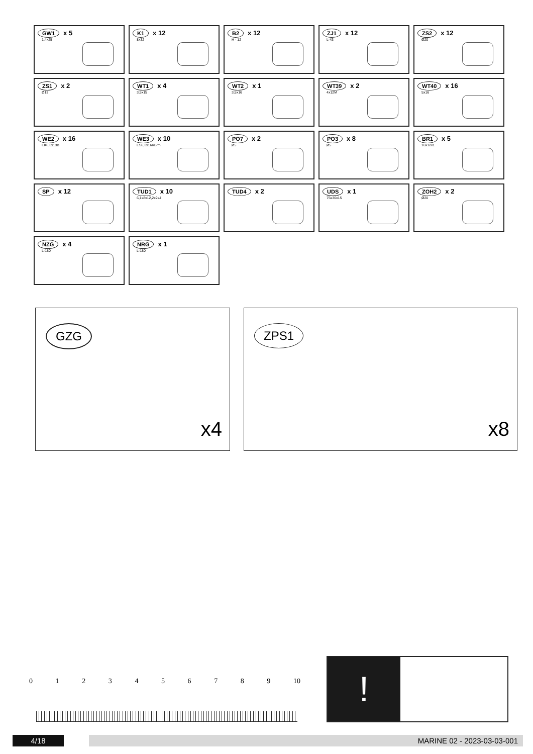GW1 x 5
1,4x25
K1 x 12
8x32
B2 x 12
H - 12
ZJ1 x 12
L-43
ZS2 x 12
Ø20
ZS1 x 2
Ø13
WT1 x 4
3,5x15
WT2 x 1
3,5x16
WT39 x 2
4x12M
WT40 x 16
5x16
WE2 x 16
EK6,3x13B
WE3 x 10
ES6,3x16KB/m
PO7 x 2
Ø5
PO3 x 8
Ø5
BR1 x 5
16x12x1
SP x 12
TUD1 x 10
6,1x8x12,2x2x4
TUD4 x 2
UDS x 1
75x30x15
ZOH2 x 2
Ø20
NZG x 4
L-180
NRG x 1
L-180
GZG
x4
ZPS1
x8
0123456789 10
!
4/18 MARINE 02 - 2023-03-03-001